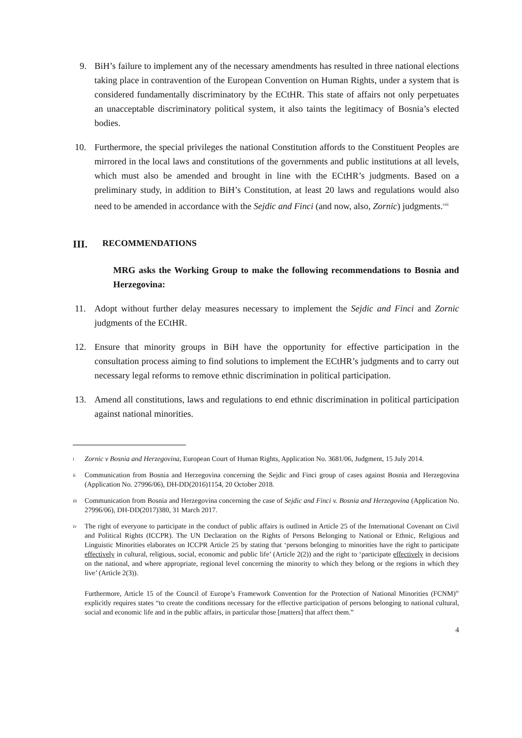9. BiH’s failure to implement any of the necessary amendments has resulted in three national elections taking place in contravention of the European Convention on Human Rights, under a system that is considered fundamentally discriminatory by the ECtHR. This state of affairs not only perpetuates an unacceptable discriminatory political system, it also taints the legitimacy of Bosnia’s elected bodies.
10. Furthermore, the special privileges the national Constitution affords to the Constituent Peoples are mirrored in the local laws and constitutions of the governments and public institutions at all levels, which must also be amended and brought in line with the ECtHR’s judgments. Based on a preliminary study, in addition to BiH’s Constitution, at least 20 laws and regulations would also need to be amended in accordance with the Sejdic and Finci (and now, also, Zornic) judgments.<sup>viii</sup>
III. RECOMMENDATIONS
MRG asks the Working Group to make the following recommendations to Bosnia and Herzegovina:
11. Adopt without further delay measures necessary to implement the Sejdic and Finci and Zornic judgments of the ECtHR.
12. Ensure that minority groups in BiH have the opportunity for effective participation in the consultation process aiming to find solutions to implement the ECtHR’s judgments and to carry out necessary legal reforms to remove ethnic discrimination in political participation.
13. Amend all constitutions, laws and regulations to end ethnic discrimination in political participation against national minorities.
i Zornic v Bosnia and Herzegovina, European Court of Human Rights, Application No. 3681/06, Judgment, 15 July 2014.
ii Communication from Bosnia and Herzegovina concerning the Sejdic and Finci group of cases against Bosnia and Herzegovina (Application No. 27996/06), DH-DD(2016)1154, 20 October 2018.
iii Communication from Bosnia and Herzegovina concerning the case of Sejdic and Finci v. Bosnia and Herzegovina (Application No. 27996/06), DH-DD(2017)380, 31 March 2017.
iv The right of everyone to participate in the conduct of public affairs is outlined in Article 25 of the International Covenant on Civil and Political Rights (ICCPR). The UN Declaration on the Rights of Persons Belonging to National or Ethnic, Religious and Linguistic Minorities elaborates on ICCPR Article 25 by stating that ‘persons belonging to minorities have the right to participate effectively in cultural, religious, social, economic and public life’ (Article 2(2)) and the right to ‘participate effectively in decisions on the national, and where appropriate, regional level concerning the minority to which they belong or the regions in which they live’ (Article 2(3)).
Furthermore, Article 15 of the Council of Europe’s Framework Convention for the Protection of National Minorities (FCNM)<sup>iv</sup> explicitly requires states “to create the conditions necessary for the effective participation of persons belonging to national cultural, social and economic life and in the public affairs, in particular those [matters] that affect them.”
4